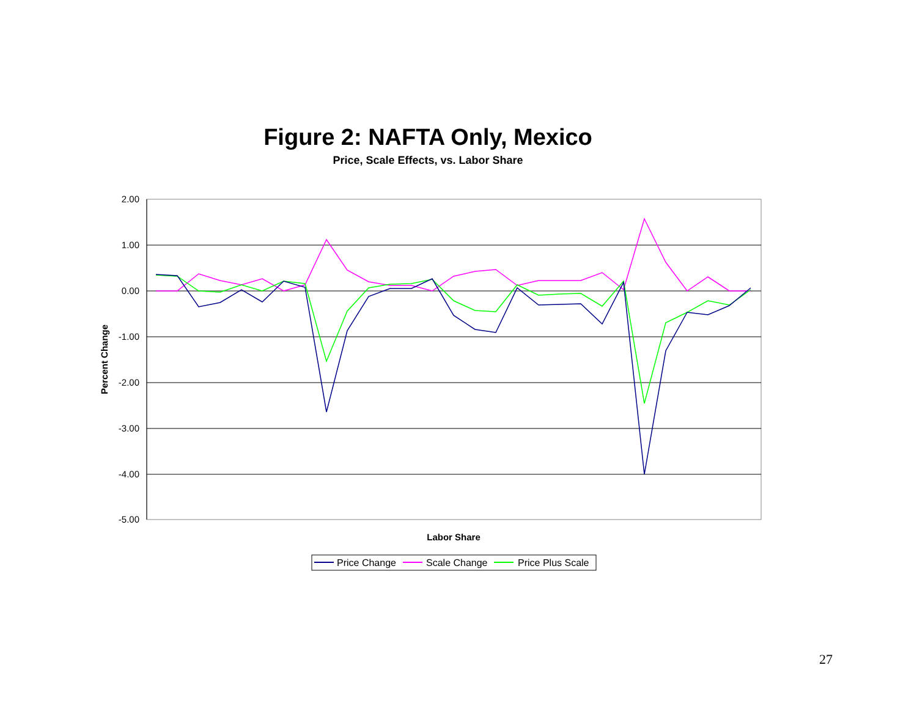Figure 2: NAFTA Only, Mexico
Price, Scale Effects, vs. Labor Share
2.00
1.00
0.00
-1.00
-2.00
-3.00
-4.00
-5.00
Percent Change
Labor Share
Price Change
Scale Change
Price Plus Scale
27